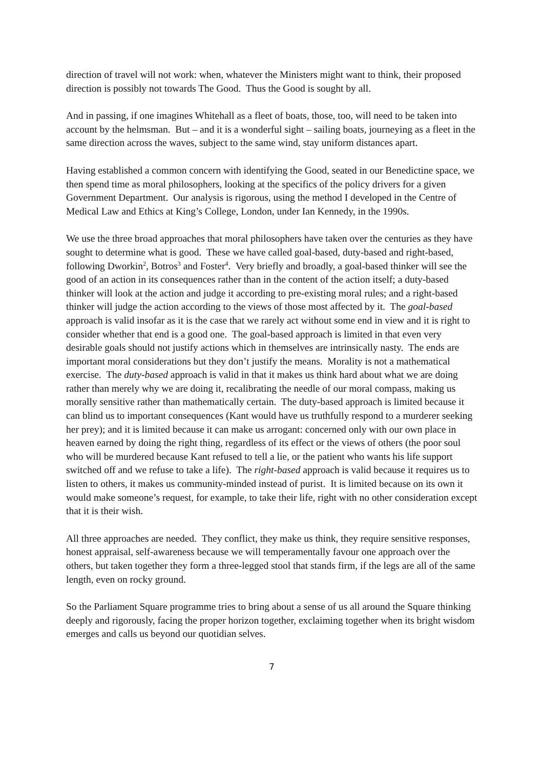direction of travel will not work: when, whatever the Ministers might want to think, their proposed direction is possibly not towards The Good. Thus the Good is sought by all.
And in passing, if one imagines Whitehall as a fleet of boats, those, too, will need to be taken into account by the helmsman. But – and it is a wonderful sight – sailing boats, journeying as a fleet in the same direction across the waves, subject to the same wind, stay uniform distances apart.
Having established a common concern with identifying the Good, seated in our Benedictine space, we then spend time as moral philosophers, looking at the specifics of the policy drivers for a given Government Department. Our analysis is rigorous, using the method I developed in the Centre of Medical Law and Ethics at King’s College, London, under Ian Kennedy, in the 1990s.
We use the three broad approaches that moral philosophers have taken over the centuries as they have sought to determine what is good. These we have called goal-based, duty-based and right-based, following Dworkin<sup>2</sup>, Botros<sup>3</sup> and Foster<sup>4</sup>. Very briefly and broadly, a goal-based thinker will see the good of an action in its consequences rather than in the content of the action itself; a duty-based thinker will look at the action and judge it according to pre-existing moral rules; and a right-based thinker will judge the action according to the views of those most affected by it. The goal-based approach is valid insofar as it is the case that we rarely act without some end in view and it is right to consider whether that end is a good one. The goal-based approach is limited in that even very desirable goals should not justify actions which in themselves are intrinsically nasty. The ends are important moral considerations but they don’t justify the means. Morality is not a mathematical exercise. The duty-based approach is valid in that it makes us think hard about what we are doing rather than merely why we are doing it, recalibrating the needle of our moral compass, making us morally sensitive rather than mathematically certain. The duty-based approach is limited because it can blind us to important consequences (Kant would have us truthfully respond to a murderer seeking her prey); and it is limited because it can make us arrogant: concerned only with our own place in heaven earned by doing the right thing, regardless of its effect or the views of others (the poor soul who will be murdered because Kant refused to tell a lie, or the patient who wants his life support switched off and we refuse to take a life). The right-based approach is valid because it requires us to listen to others, it makes us community-minded instead of purist. It is limited because on its own it would make someone’s request, for example, to take their life, right with no other consideration except that it is their wish.
All three approaches are needed. They conflict, they make us think, they require sensitive responses, honest appraisal, self-awareness because we will temperamentally favour one approach over the others, but taken together they form a three-legged stool that stands firm, if the legs are all of the same length, even on rocky ground.
So the Parliament Square programme tries to bring about a sense of us all around the Square thinking deeply and rigorously, facing the proper horizon together, exclaiming together when its bright wisdom emerges and calls us beyond our quotidian selves.
7